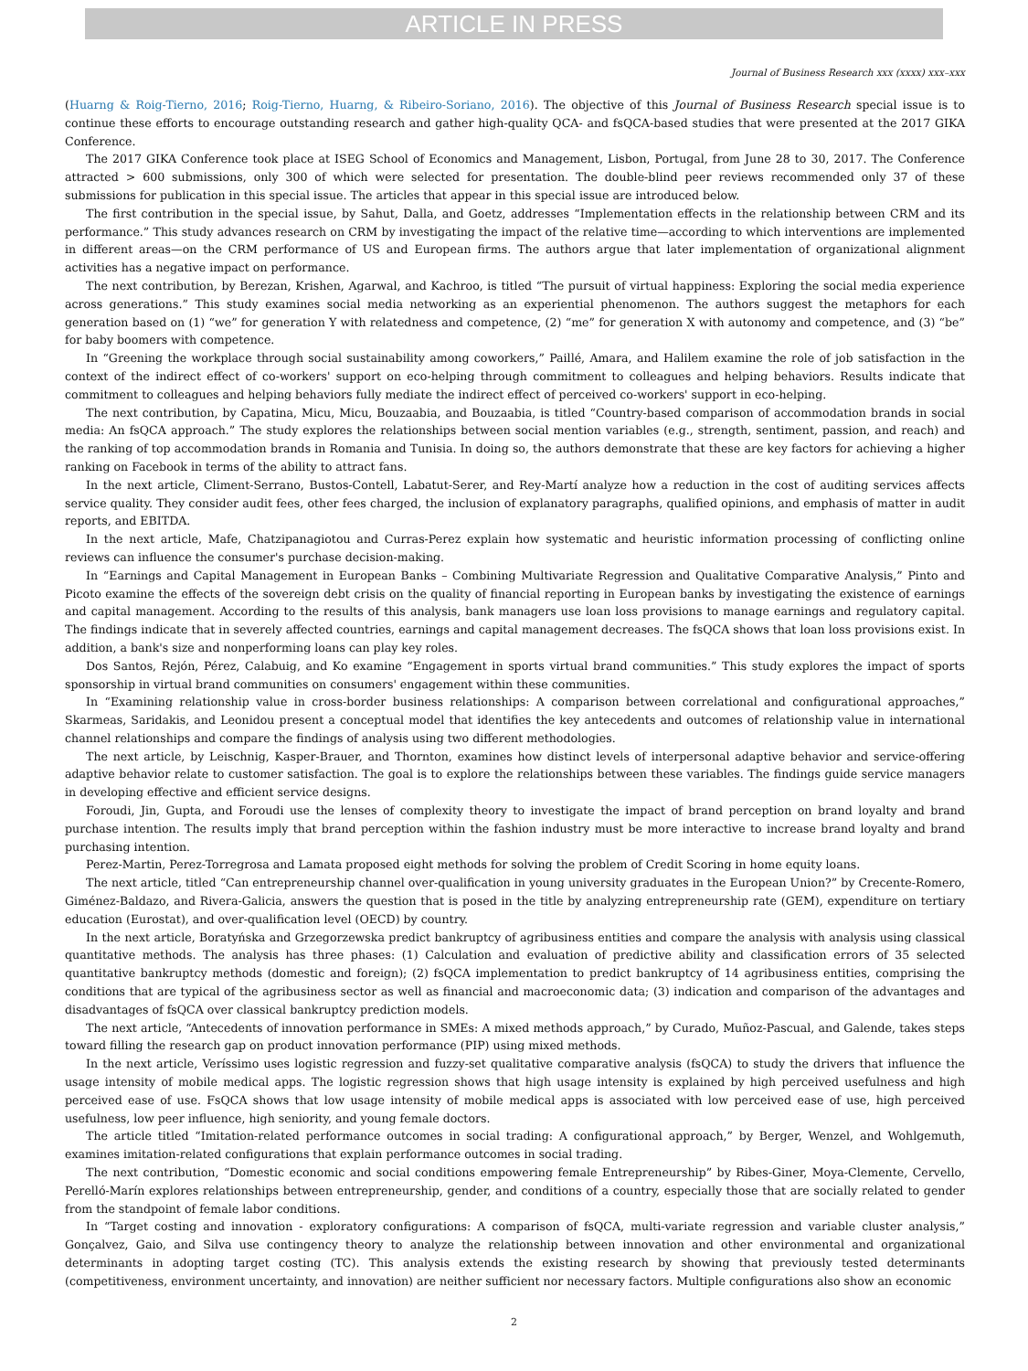ARTICLE IN PRESS
Journal of Business Research xxx (xxxx) xxx–xxx
(Huarng & Roig-Tierno, 2016; Roig-Tierno, Huarng, & Ribeiro-Soriano, 2016). The objective of this Journal of Business Research special issue is to continue these efforts to encourage outstanding research and gather high-quality QCA- and fsQCA-based studies that were presented at the 2017 GIKA Conference.
The 2017 GIKA Conference took place at ISEG School of Economics and Management, Lisbon, Portugal, from June 28 to 30, 2017. The Conference attracted > 600 submissions, only 300 of which were selected for presentation. The double-blind peer reviews recommended only 37 of these submissions for publication in this special issue. The articles that appear in this special issue are introduced below.
The first contribution in the special issue, by Sahut, Dalla, and Goetz, addresses “Implementation effects in the relationship between CRM and its performance.” This study advances research on CRM by investigating the impact of the relative time—according to which interventions are implemented in different areas—on the CRM performance of US and European firms. The authors argue that later implementation of organizational alignment activities has a negative impact on performance.
The next contribution, by Berezan, Krishen, Agarwal, and Kachroo, is titled “The pursuit of virtual happiness: Exploring the social media experience across generations.” This study examines social media networking as an experiential phenomenon. The authors suggest the metaphors for each generation based on (1) “we” for generation Y with relatedness and competence, (2) “me” for generation X with autonomy and competence, and (3) “be” for baby boomers with competence.
In “Greening the workplace through social sustainability among coworkers,” Paillé, Amara, and Halilem examine the role of job satisfaction in the context of the indirect effect of co-workers' support on eco-helping through commitment to colleagues and helping behaviors. Results indicate that commitment to colleagues and helping behaviors fully mediate the indirect effect of perceived co-workers' support in eco-helping.
The next contribution, by Capatina, Micu, Micu, Bouzaabia, and Bouzaabia, is titled “Country-based comparison of accommodation brands in social media: An fsQCA approach.” The study explores the relationships between social mention variables (e.g., strength, sentiment, passion, and reach) and the ranking of top accommodation brands in Romania and Tunisia. In doing so, the authors demonstrate that these are key factors for achieving a higher ranking on Facebook in terms of the ability to attract fans.
In the next article, Climent-Serrano, Bustos-Contell, Labatut-Serer, and Rey-Martí analyze how a reduction in the cost of auditing services affects service quality. They consider audit fees, other fees charged, the inclusion of explanatory paragraphs, qualified opinions, and emphasis of matter in audit reports, and EBITDA.
In the next article, Mafe, Chatzipanagiotou and Curras-Perez explain how systematic and heuristic information processing of conflicting online reviews can influence the consumer's purchase decision-making.
In “Earnings and Capital Management in European Banks – Combining Multivariate Regression and Qualitative Comparative Analysis,” Pinto and Picoto examine the effects of the sovereign debt crisis on the quality of financial reporting in European banks by investigating the existence of earnings and capital management. According to the results of this analysis, bank managers use loan loss provisions to manage earnings and regulatory capital. The findings indicate that in severely affected countries, earnings and capital management decreases. The fsQCA shows that loan loss provisions exist. In addition, a bank's size and nonperforming loans can play key roles.
Dos Santos, Rejón, Pérez, Calabuig, and Ko examine “Engagement in sports virtual brand communities.” This study explores the impact of sports sponsorship in virtual brand communities on consumers' engagement within these communities.
In “Examining relationship value in cross-border business relationships: A comparison between correlational and configurational approaches,” Skarmeas, Saridakis, and Leonidou present a conceptual model that identifies the key antecedents and outcomes of relationship value in international channel relationships and compare the findings of analysis using two different methodologies.
The next article, by Leischnig, Kasper-Brauer, and Thornton, examines how distinct levels of interpersonal adaptive behavior and service-offering adaptive behavior relate to customer satisfaction. The goal is to explore the relationships between these variables. The findings guide service managers in developing effective and efficient service designs.
Foroudi, Jin, Gupta, and Foroudi use the lenses of complexity theory to investigate the impact of brand perception on brand loyalty and brand purchase intention. The results imply that brand perception within the fashion industry must be more interactive to increase brand loyalty and brand purchasing intention.
Perez-Martin, Perez-Torregrosa and Lamata proposed eight methods for solving the problem of Credit Scoring in home equity loans.
The next article, titled “Can entrepreneurship channel over-qualification in young university graduates in the European Union?” by Crecente-Romero, Giménez-Baldazo, and Rivera-Galicia, answers the question that is posed in the title by analyzing entrepreneurship rate (GEM), expenditure on tertiary education (Eurostat), and over-qualification level (OECD) by country.
In the next article, Boratyńska and Grzegorzewska predict bankruptcy of agribusiness entities and compare the analysis with analysis using classical quantitative methods. The analysis has three phases: (1) Calculation and evaluation of predictive ability and classification errors of 35 selected quantitative bankruptcy methods (domestic and foreign); (2) fsQCA implementation to predict bankruptcy of 14 agribusiness entities, comprising the conditions that are typical of the agribusiness sector as well as financial and macroeconomic data; (3) indication and comparison of the advantages and disadvantages of fsQCA over classical bankruptcy prediction models.
The next article, “Antecedents of innovation performance in SMEs: A mixed methods approach,” by Curado, Muñoz-Pascual, and Galende, takes steps toward filling the research gap on product innovation performance (PIP) using mixed methods.
In the next article, Veríssimo uses logistic regression and fuzzy-set qualitative comparative analysis (fsQCA) to study the drivers that influence the usage intensity of mobile medical apps. The logistic regression shows that high usage intensity is explained by high perceived usefulness and high perceived ease of use. FsQCA shows that low usage intensity of mobile medical apps is associated with low perceived ease of use, high perceived usefulness, low peer influence, high seniority, and young female doctors.
The article titled “Imitation-related performance outcomes in social trading: A configurational approach,” by Berger, Wenzel, and Wohlgemuth, examines imitation-related configurations that explain performance outcomes in social trading.
The next contribution, “Domestic economic and social conditions empowering female Entrepreneurship” by Ribes-Giner, Moya-Clemente, Cervello, Perelló-Marín explores relationships between entrepreneurship, gender, and conditions of a country, especially those that are socially related to gender from the standpoint of female labor conditions.
In “Target costing and innovation - exploratory configurations: A comparison of fsQCA, multi-variate regression and variable cluster analysis,” Gonçalvez, Gaio, and Silva use contingency theory to analyze the relationship between innovation and other environmental and organizational determinants in adopting target costing (TC). This analysis extends the existing research by showing that previously tested determinants (competitiveness, environment uncertainty, and innovation) are neither sufficient nor necessary factors. Multiple configurations also show an economic
2